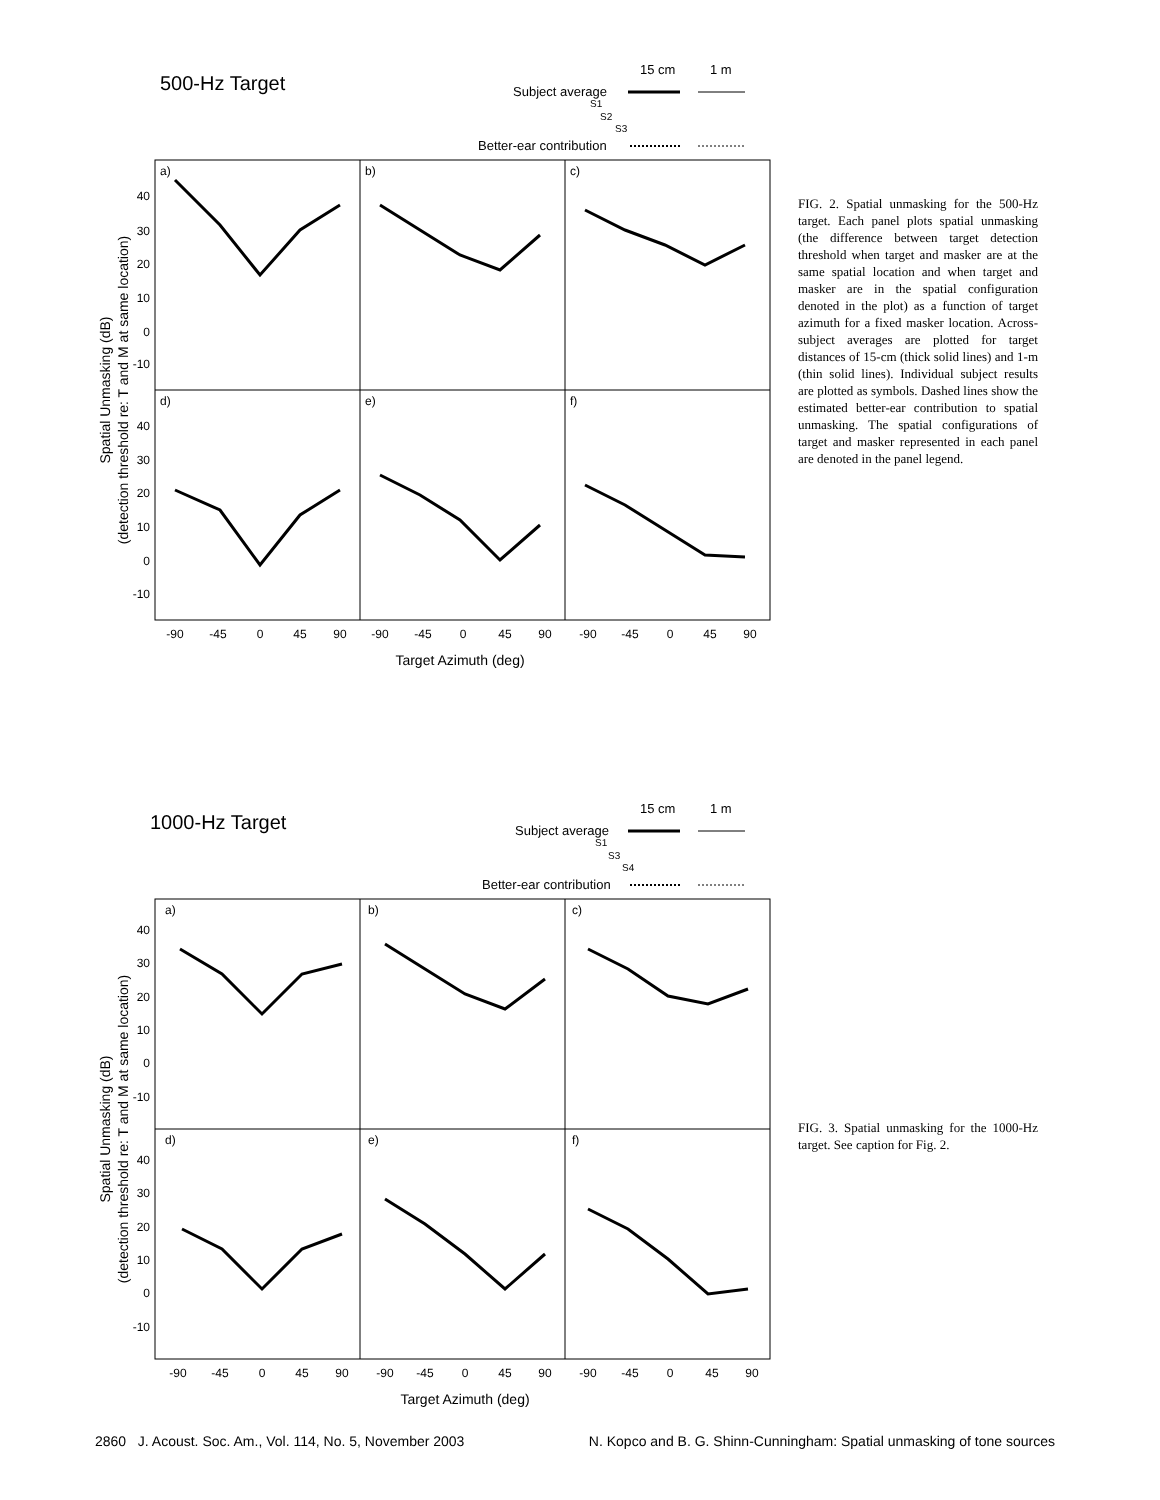500-Hz Target
15 cm
1 m
Subject average
S1
S2
S3
Better-ear contribution
a)
b)
c)
d)
e)
f)
40
30
20
10
0
-10
40
30
20
10
0
-10
-90
-45
0
45
90
-90
-45
0
45
90
-90
-45
0
45
90
Target Azimuth (deg)
Spatial Unmasking (dB)
(detection threshold re: T and M at same location)
FIG. 2. Spatial unmasking for the 500-Hz target. Each panel plots spatial unmasking (the difference between target detection threshold when target and masker are at the same spatial location and when target and masker are in the spatial configuration denoted in the plot) as a function of target azimuth for a fixed masker location. Across-subject averages are plotted for target distances of 15-cm (thick solid lines) and 1-m (thin solid lines). Individual subject results are plotted as symbols. Dashed lines show the estimated better-ear contribution to spatial unmasking. The spatial configurations of target and masker represented in each panel are denoted in the panel legend.
1000-Hz Target
15 cm
1 m
Subject average
S1
S3
S4
Better-ear contribution
a)
b)
c)
d)
e)
f)
40
30
20
10
0
-10
40
30
20
10
0
-10
-90
-45
0
45
90
-90
-45
0
45
90
-90
-45
0
45
90
Target Azimuth (deg)
Spatial Unmasking (dB)
(detection threshold re: T and M at same location)
FIG. 3. Spatial unmasking for the 1000-Hz target. See caption for Fig. 2.
2860 J. Acoust. Soc. Am., Vol. 114, No. 5, November 2003 N. Kopco and B. G. Shinn-Cunningham: Spatial unmasking of tone sources